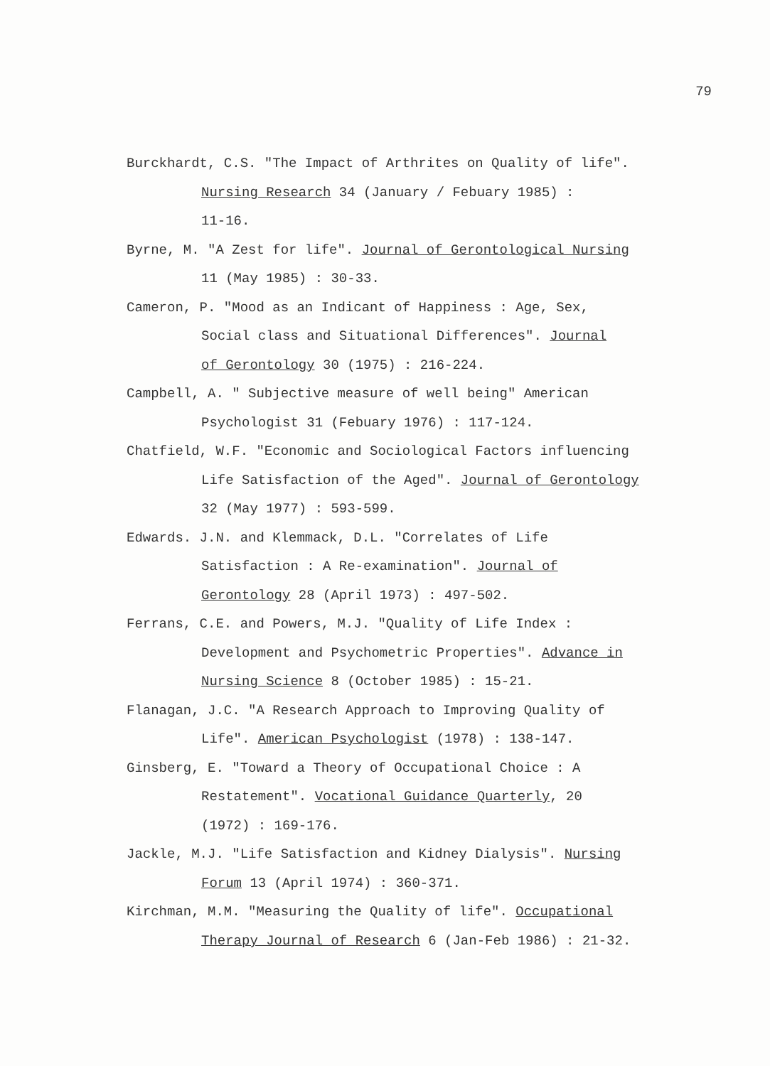79
Burckhardt, C.S. "The Impact of Arthrites on Quality of life".
Nursing Research 34 (January / Febuary 1985) :
11-16.
Byrne, M. "A Zest for life". Journal of Gerontological Nursing
11 (May 1985) : 30-33.
Cameron, P. "Mood as an Indicant of Happiness : Age, Sex,
Social class and Situational Differences". Journal
of Gerontology 30 (1975) : 216-224.
Campbell, A. " Subjective measure of well being" American
Psychologist 31 (Febuary 1976) : 117-124.
Chatfield, W.F. "Economic and Sociological Factors influencing
Life Satisfaction of the Aged". Journal of Gerontology
32 (May 1977) : 593-599.
Edwards. J.N. and Klemmack, D.L. "Correlates of Life
Satisfaction : A Re-examination". Journal of
Gerontology 28 (April 1973) : 497-502.
Ferrans, C.E. and Powers, M.J. "Quality of Life Index :
Development and Psychometric Properties". Advance in
Nursing Science 8 (October 1985) : 15-21.
Flanagan, J.C. "A Research Approach to Improving Quality of
Life". American Psychologist (1978) : 138-147.
Ginsberg, E. "Toward a Theory of Occupational Choice : A
Restatement". Vocational Guidance Quarterly, 20
(1972) : 169-176.
Jackle, M.J. "Life Satisfaction and Kidney Dialysis". Nursing
Forum 13 (April 1974) : 360-371.
Kirchman, M.M. "Measuring the Quality of life". Occupational
Therapy Journal of Research 6 (Jan-Feb 1986) : 21-32.